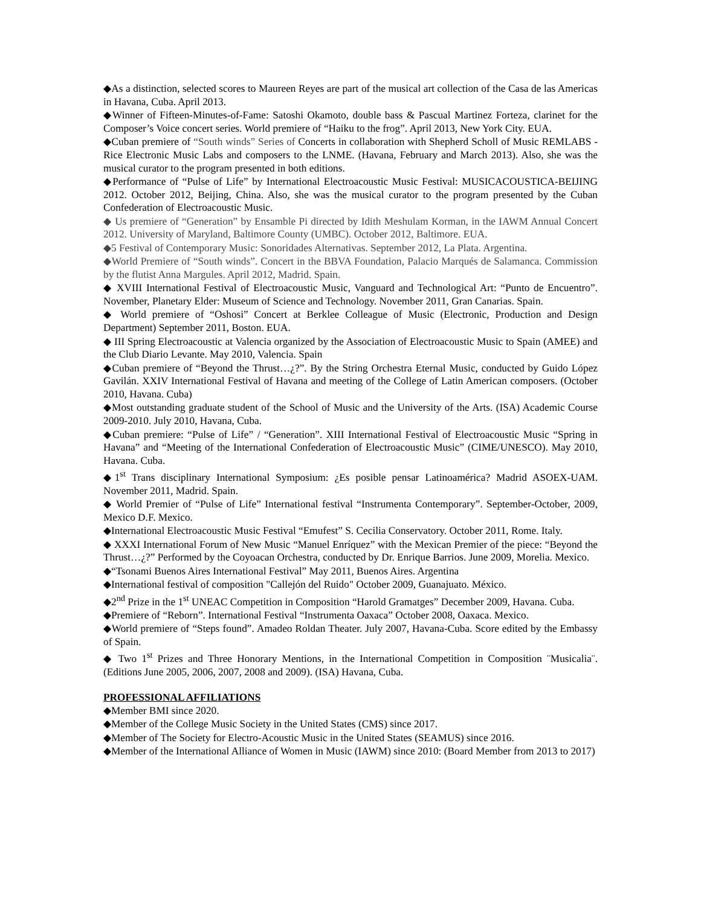◆As a distinction, selected scores to Maureen Reyes are part of the musical art collection of the Casa de las Americas in Havana, Cuba. April 2013.
◆Winner of Fifteen-Minutes-of-Fame: Satoshi Okamoto, double bass & Pascual Martinez Forteza, clarinet for the Composer’s Voice concert series. World premiere of “Haiku to the frog”. April 2013, New York City. EUA.
◆Cuban premiere of “South winds” Series of Concerts in collaboration with Shepherd Scholl of Music REMLABS - Rice Electronic Music Labs and composers to the LNME. (Havana, February and March 2013). Also, she was the musical curator to the program presented in both editions.
◆Performance of “Pulse of Life” by International Electroacoustic Music Festival: MUSICACOUSTICA-BEIJING 2012. October 2012, Beijing, China. Also, she was the musical curator to the program presented by the Cuban Confederation of Electroacoustic Music.
◆ Us premiere of “Generation” by Ensamble Pi directed by Idith Meshulam Korman, in the IAWM Annual Concert 2012. University of Maryland, Baltimore County (UMBC). October 2012, Baltimore. EUA.
◆5 Festival of Contemporary Music: Sonoridades Alternativas. September 2012, La Plata. Argentina.
◆World Premiere of “South winds”. Concert in the BBVA Foundation, Palacio Marqués de Salamanca. Commission by the flutist Anna Margules. April 2012, Madrid. Spain.
◆ XVIII International Festival of Electroacoustic Music, Vanguard and Technological Art: “Punto de Encuentro”. November, Planetary Elder: Museum of Science and Technology. November 2011, Gran Canarias. Spain.
◆ World premiere of “Oshosi” Concert at Berklee Colleague of Music (Electronic, Production and Design Department) September 2011, Boston. EUA.
◆ III Spring Electroacoustic at Valencia organized by the Association of Electroacoustic Music to Spain (AMEE) and the Club Diario Levante. May 2010, Valencia. Spain
◆Cuban premiere of “Beyond the Thrust…¿?”. By the String Orchestra Eternal Music, conducted by Guido López Gavilán. XXIV International Festival of Havana and meeting of the College of Latin American composers. (October 2010, Havana. Cuba)
◆Most outstanding graduate student of the School of Music and the University of the Arts. (ISA) Academic Course 2009-2010. July 2010, Havana, Cuba.
◆Cuban premiere: “Pulse of Life” / “Generation”. XIII International Festival of Electroacoustic Music “Spring in Havana” and “Meeting of the International Confederation of Electroacoustic Music” (CIME/UNESCO). May 2010, Havana. Cuba.
◆1<sup>st</sup> Trans disciplinary International Symposium: ¿Es posible pensar Latinoamérica? Madrid ASOEX-UAM. November 2011, Madrid. Spain.
◆ World Premier of “Pulse of Life” International festival “Instrumenta Contemporary”. September-October, 2009, Mexico D.F. Mexico.
◆International Electroacoustic Music Festival “Emufest” S. Cecilia Conservatory. October 2011, Rome. Italy.
◆ XXXI International Forum of New Music “Manuel Enríquez” with the Mexican Premier of the piece: “Beyond the Thrust…¿?” Performed by the Coyoacan Orchestra, conducted by Dr. Enrique Barrios. June 2009, Morelia. Mexico.
◆“Tsonami Buenos Aires International Festival” May 2011, Buenos Aires. Argentina
◆International festival of composition "Callejón del Ruido" October 2009, Guanajuato. México.
◆2<sup>nd</sup> Prize in the 1<sup>st</sup> UNEAC Competition in Composition “Harold Gramatges” December 2009, Havana. Cuba.
◆Premiere of “Reborn”. International Festival “Instrumenta Oaxaca” October 2008, Oaxaca. Mexico.
◆World premiere of “Steps found”. Amadeo Roldan Theater. July 2007, Havana-Cuba. Score edited by the Embassy of Spain.
◆ Two 1<sup>st</sup> Prizes and Three Honorary Mentions, in the International Competition in Composition ¨Musicalia¨. (Editions June 2005, 2006, 2007, 2008 and 2009). (ISA) Havana, Cuba.
PROFESSIONAL AFFILIATIONS
◆Member BMI since 2020.
◆Member of the College Music Society in the United States (CMS) since 2017.
◆Member of The Society for Electro-Acoustic Music in the United States (SEAMUS) since 2016.
◆Member of the International Alliance of Women in Music (IAWM) since 2010: (Board Member from 2013 to 2017)